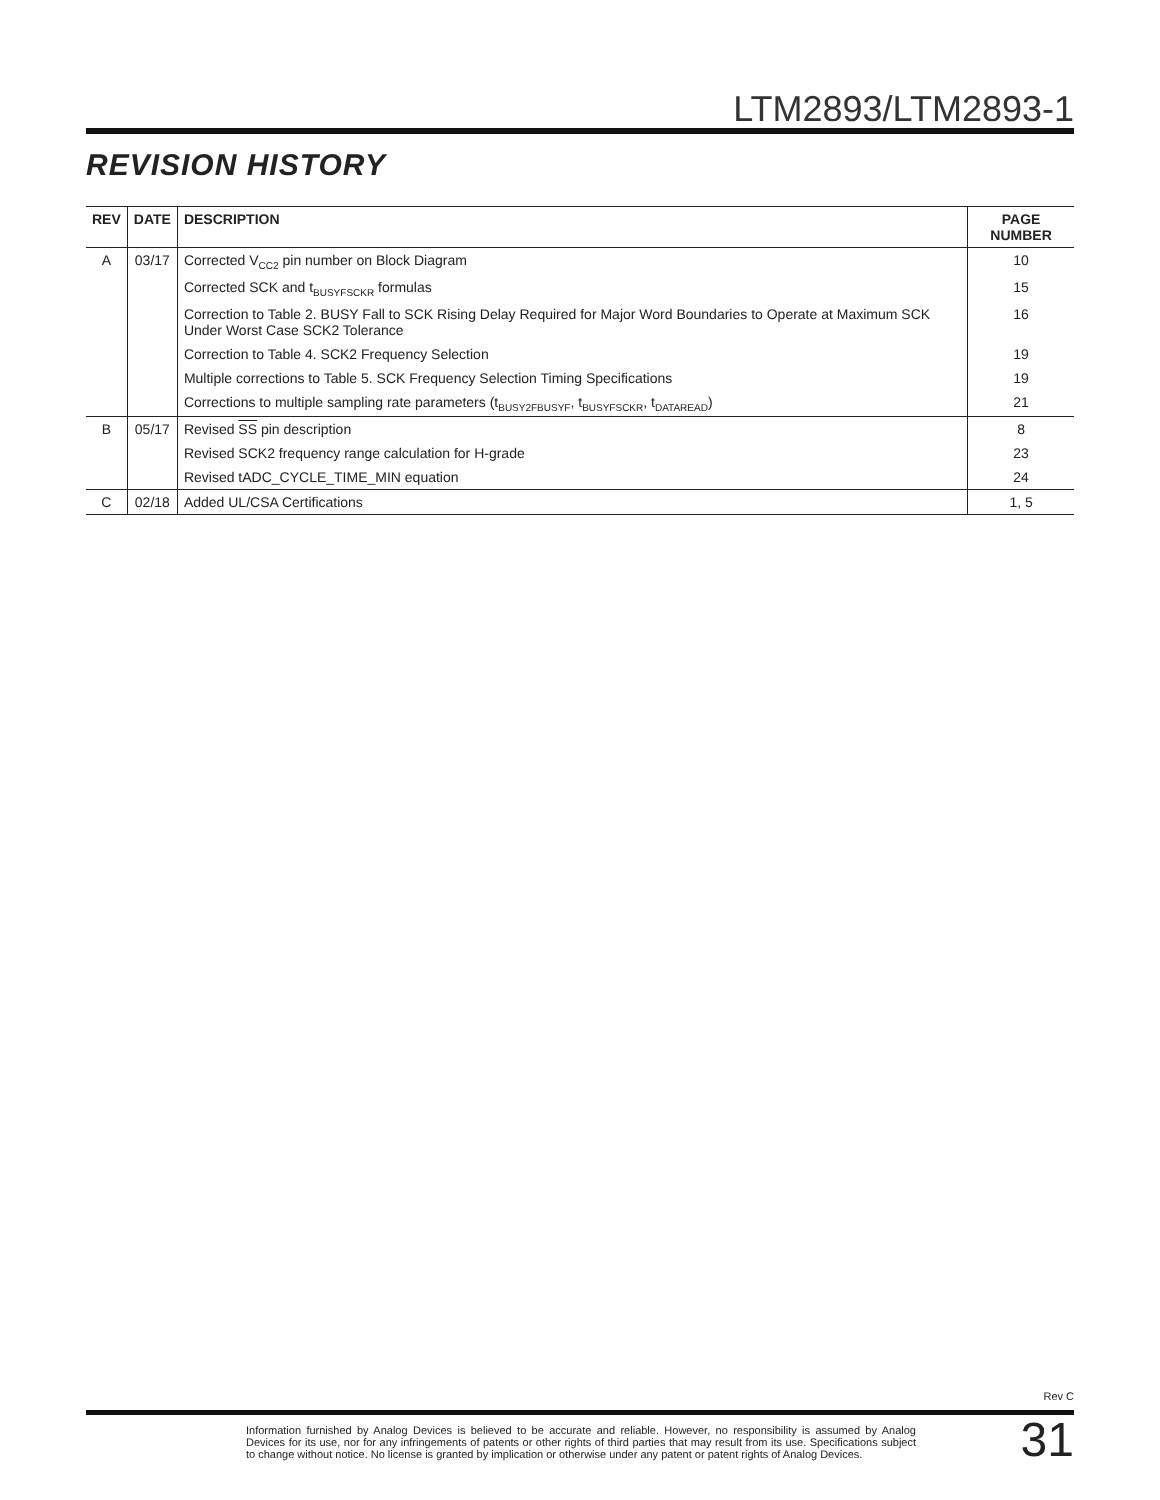LTM2893/LTM2893-1
REVISION HISTORY
| REV | DATE | DESCRIPTION | PAGE NUMBER |
| --- | --- | --- | --- |
| A | 03/17 | Corrected V<sub>CC2</sub> pin number on Block Diagram | 10 |
| | | Corrected SCK and t<sub>BUSYFSCKR</sub> formulas | 15 |
| | | Correction to Table 2. BUSY Fall to SCK Rising Delay Required for Major Word Boundaries to Operate at Maximum SCK Under Worst Case SCK2 Tolerance | 16 |
| | | Correction to Table 4. SCK2 Frequency Selection | 19 |
| | | Multiple corrections to Table 5. SCK Frequency Selection Timing Specifications | 19 |
| | | Corrections to multiple sampling rate parameters (t<sub>BUSY2FBUSYF</sub>, t<sub>BUSYFSCKR</sub>, t<sub>DATAREAD</sub>) | 21 |
| B | 05/17 | Revised SS pin description | 8 |
| | | Revised SCK2 frequency range calculation for H-grade | 23 |
| | | Revised tADC_CYCLE_TIME_MIN equation | 24 |
| C | 02/18 | Added UL/CSA Certifications | 1, 5 |
Rev C
Information furnished by Analog Devices is believed to be accurate and reliable. However, no responsibility is assumed by Analog Devices for its use, nor for any infringements of patents or other rights of third parties that may result from its use. Specifications subject to change without notice. No license is granted by implication or otherwise under any patent or patent rights of Analog Devices.
31